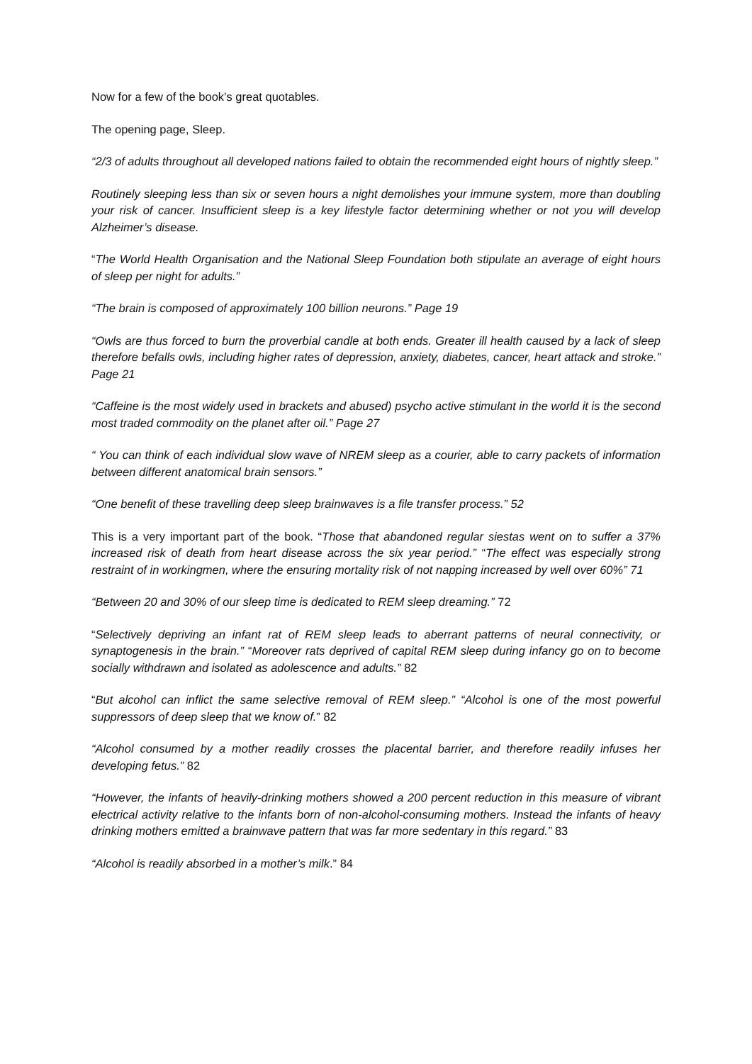Now for a few of the book’s great quotables.
The opening page, Sleep.
“2/3 of adults throughout all developed nations failed to obtain the recommended eight hours of nightly sleep.”
Routinely sleeping less than six or seven hours a night demolishes your immune system, more than doubling your risk of cancer. Insufficient sleep is a key lifestyle factor determining whether or not you will develop Alzheimer’s disease.
“The World Health Organisation and the National Sleep Foundation both stipulate an average of eight hours of sleep per night for adults.”
“The brain is composed of approximately 100 billion neurons.” Page 19
“Owls are thus forced to burn the proverbial candle at both ends. Greater ill health caused by a lack of sleep therefore befalls owls, including higher rates of depression, anxiety, diabetes, cancer, heart attack and stroke.” Page 21
“Caffeine is the most widely used in brackets and abused) psycho active stimulant in the world it is the second most traded commodity on the planet after oil.” Page 27
“ You can think of each individual slow wave of NREM sleep as a courier, able to carry packets of information between different anatomical brain sensors.”
“One benefit of these travelling deep sleep brainwaves is a file transfer process.” 52
This is a very important part of the book. “Those that abandoned regular siestas went on to suffer a 37% increased risk of death from heart disease across the six year period.” “The effect was especially strong restraint of in workingmen, where the ensuring mortality risk of not napping increased by well over 60%” 71
“Between 20 and 30% of our sleep time is dedicated to REM sleep dreaming.” 72
“Selectively depriving an infant rat of REM sleep leads to aberrant patterns of neural connectivity, or synaptogenesis in the brain.” “Moreover rats deprived of capital REM sleep during infancy go on to become socially withdrawn and isolated as adolescence and adults.” 82
“But alcohol can inflict the same selective removal of REM sleep.” “Alcohol is one of the most powerful suppressors of deep sleep that we know of.” 82
“Alcohol consumed by a mother readily crosses the placental barrier, and therefore readily infuses her developing fetus.” 82
“However, the infants of heavily-drinking mothers showed a 200 percent reduction in this measure of vibrant electrical activity relative to the infants born of non-alcohol-consuming mothers. Instead the infants of heavy drinking mothers emitted a brainwave pattern that was far more sedentary in this regard.” 83
“Alcohol is readily absorbed in a mother’s milk.” 84